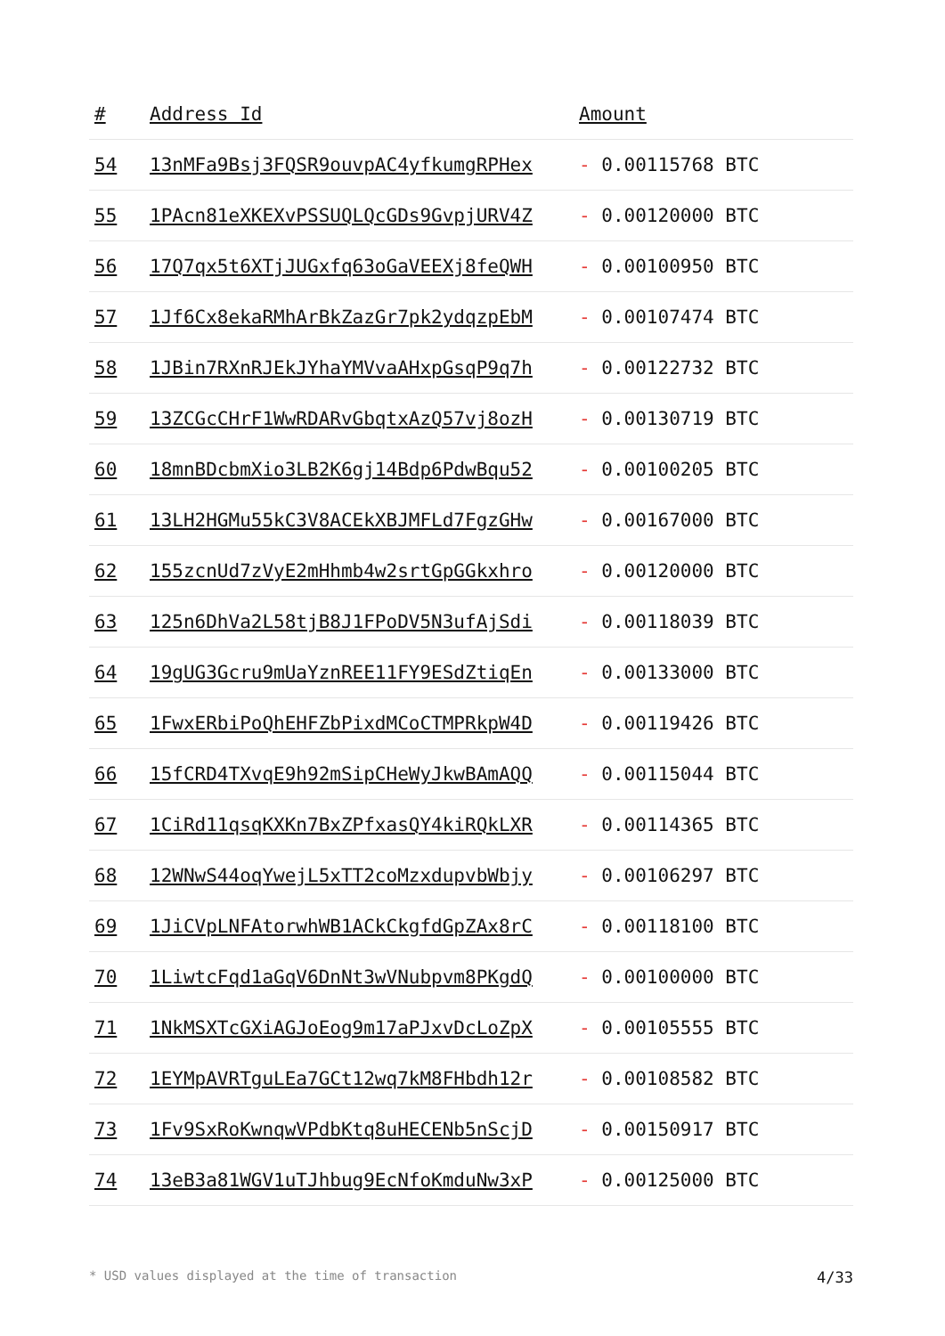| # | Address Id | Amount |
| --- | --- | --- |
| 54 | 13nMFa9Bsj3FQSR9ouvpAC4yfkumgRPHex | - 0.00115768 BTC |
| 55 | 1PAcn81eXKEXvPSSUQLQcGDs9GvpjURV4Z | - 0.00120000 BTC |
| 56 | 17Q7qx5t6XTjJUGxfq63oGaVEEXj8feQWH | - 0.00100950 BTC |
| 57 | 1Jf6Cx8ekaRMhArBkZazGr7pk2ydqzpEbM | - 0.00107474 BTC |
| 58 | 1JBin7RXnRJEkJYhaYMVvaAHxpGsqP9q7h | - 0.00122732 BTC |
| 59 | 13ZCGcCHrF1WwRDARvGbqtxAzQ57vj8ozH | - 0.00130719 BTC |
| 60 | 18mnBDcbmXio3LB2K6gj14Bdp6PdwBqu52 | - 0.00100205 BTC |
| 61 | 13LH2HGMu55kC3V8ACEkXBJMFLd7FgzGHw | - 0.00167000 BTC |
| 62 | 155zcnUd7zVyE2mHhmb4w2srtGpGGkxhro | - 0.00120000 BTC |
| 63 | 125n6DhVa2L58tjB8J1FPoDV5N3ufAjSdi | - 0.00118039 BTC |
| 64 | 19gUG3Gcru9mUaYznREE11FY9ESdZtiqEn | - 0.00133000 BTC |
| 65 | 1FwxERbiPoQhEHFZbPixdMCoCTMPRkpW4D | - 0.00119426 BTC |
| 66 | 15fCRD4TXvqE9h92mSipCHeWyJkwBAmAQQ | - 0.00115044 BTC |
| 67 | 1CiRd11qsqKXKn7BxZPfxasQY4kiRQkLXR | - 0.00114365 BTC |
| 68 | 12WNwS44oqYwejL5xTT2coMzxdupvbWbjy | - 0.00106297 BTC |
| 69 | 1JiCVpLNFAtorwhWB1ACkCkgfdGpZAx8rC | - 0.00118100 BTC |
| 70 | 1LiwtcFqd1aGqV6DnNt3wVNubpvm8PKgdQ | - 0.00100000 BTC |
| 71 | 1NkMSXTcGXiAGJoEog9m17aPJxvDcLoZpX | - 0.00105555 BTC |
| 72 | 1EYMpAVRTguLEa7GCt12wq7kM8FHbdh12r | - 0.00108582 BTC |
| 73 | 1Fv9SxRoKwnqwVPdbKtq8uHECENb5nScjD | - 0.00150917 BTC |
| 74 | 13eB3a81WGV1uTJhbug9EcNfoKmduNw3xP | - 0.00125000 BTC |
* USD values displayed at the time of transaction 4/33